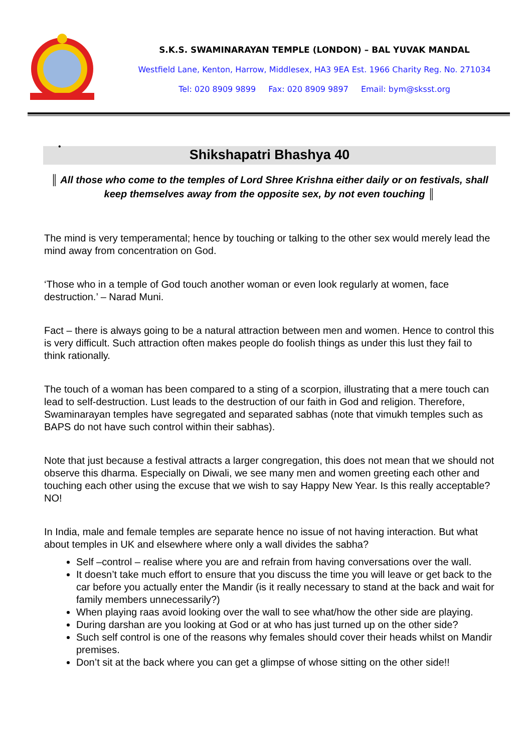S.K.S. SWAMINARAYAN TEMPLE (LONDON) – BAL YUVAK MANDAL
Westfield Lane, Kenton, Harrow, Middlesex, HA3 9EA Est. 1966 Charity Reg. No. 271034
Tel: 020 8909 9899 Fax: 020 8909 9897 Email: bym@sksst.org
•
Shikshapatri Bhashya 40
║ All those who come to the temples of Lord Shree Krishna either daily or on festivals, shall keep themselves away from the opposite sex, by not even touching ║
The mind is very temperamental; hence by touching or talking to the other sex would merely lead the mind away from concentration on God.
‘Those who in a temple of God touch another woman or even look regularly at women, face destruction.’ – Narad Muni.
Fact – there is always going to be a natural attraction between men and women. Hence to control this is very difficult. Such attraction often makes people do foolish things as under this lust they fail to think rationally.
The touch of a woman has been compared to a sting of a scorpion, illustrating that a mere touch can lead to self-destruction. Lust leads to the destruction of our faith in God and religion. Therefore, Swaminarayan temples have segregated and separated sabhas (note that vimukh temples such as BAPS do not have such control within their sabhas).
Note that just because a festival attracts a larger congregation, this does not mean that we should not observe this dharma. Especially on Diwali, we see many men and women greeting each other and touching each other using the excuse that we wish to say Happy New Year. Is this really acceptable? NO!
In India, male and female temples are separate hence no issue of not having interaction. But what about temples in UK and elsewhere where only a wall divides the sabha?
Self –control – realise where you are and refrain from having conversations over the wall.
It doesn’t take much effort to ensure that you discuss the time you will leave or get back to the car before you actually enter the Mandir (is it really necessary to stand at the back and wait for family members unnecessarily?)
When playing raas avoid looking over the wall to see what/how the other side are playing.
During darshan are you looking at God or at who has just turned up on the other side?
Such self control is one of the reasons why females should cover their heads whilst on Mandir premises.
Don’t sit at the back where you can get a glimpse of whose sitting on the other side!!